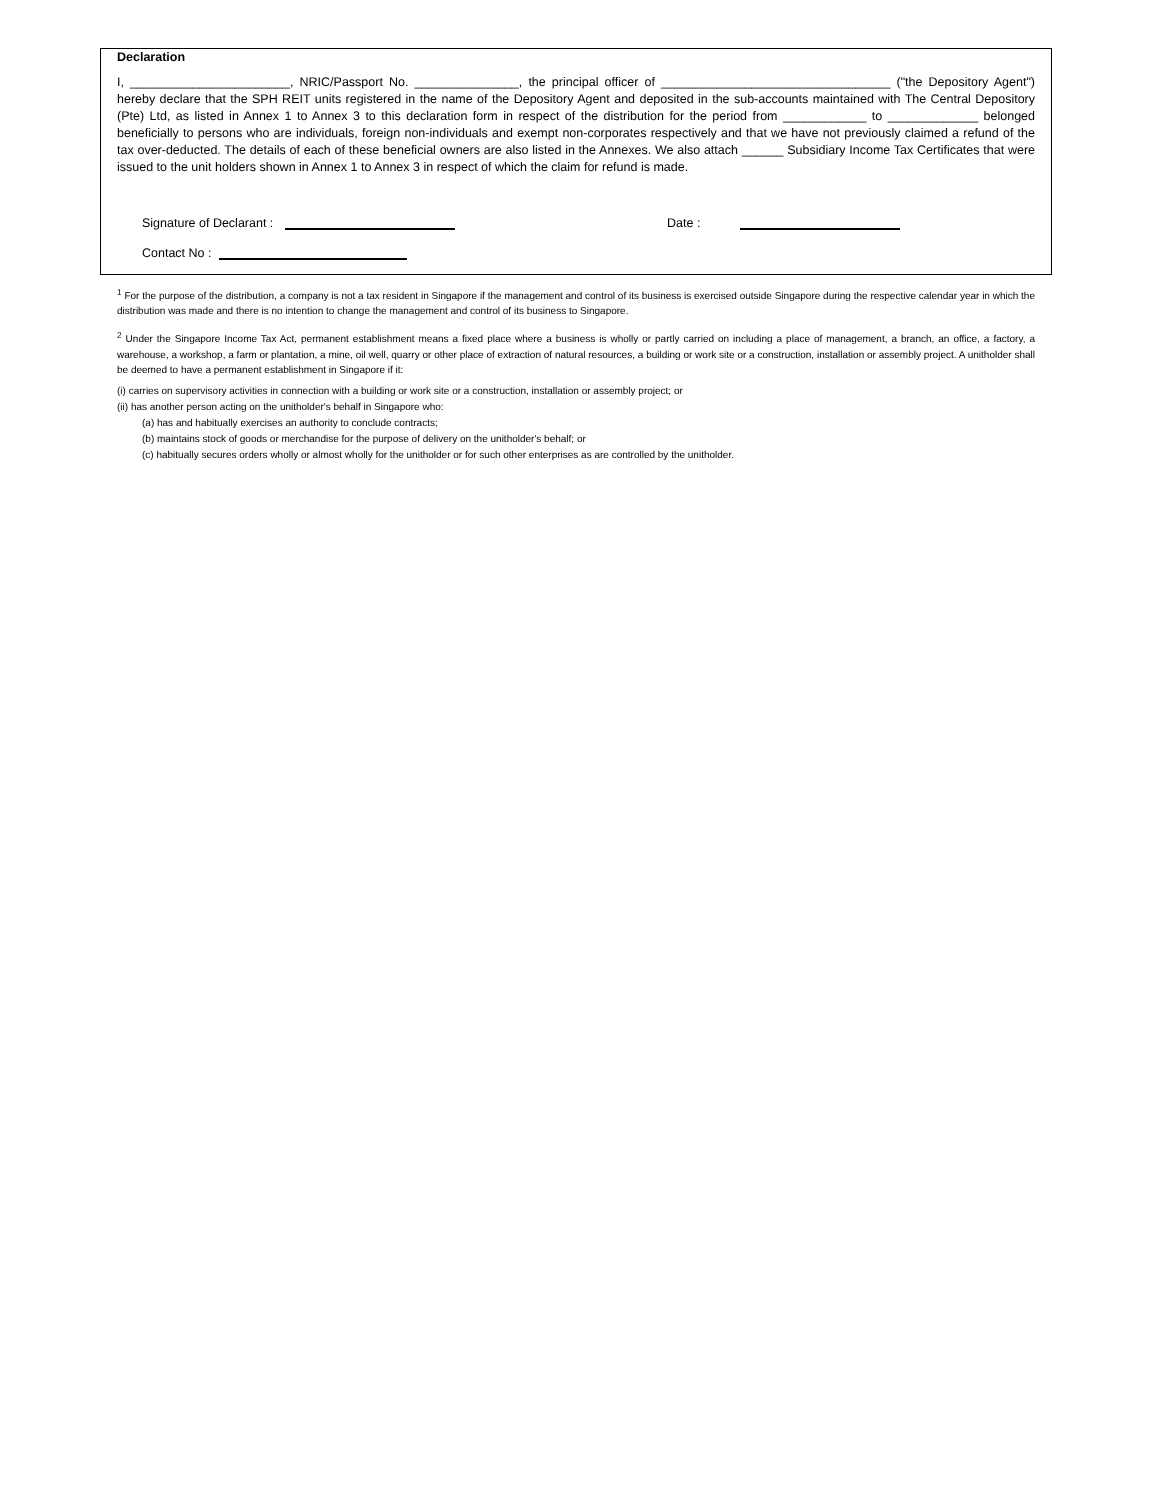Declaration
I, _______________________, NRIC/Passport No. _______________, the principal officer of _________________________________ ("the Depository Agent") hereby declare that the SPH REIT units registered in the name of the Depository Agent and deposited in the sub-accounts maintained with The Central Depository (Pte) Ltd, as listed in Annex 1 to Annex 3 to this declaration form in respect of the distribution for the period from ____________ to _____________ belonged beneficially to persons who are individuals, foreign non-individuals and exempt non-corporates respectively and that we have not previously claimed a refund of the tax over-deducted. The details of each of these beneficial owners are also listed in the Annexes. We also attach ______ Subsidiary Income Tax Certificates that were issued to the unit holders shown in Annex 1 to Annex 3 in respect of which the claim for refund is made.
Signature of Declarant : Date :
Contact No :
<sup>1</sup> For the purpose of the distribution, a company is not a tax resident in Singapore if the management and control of its business is exercised outside Singapore during the respective calendar year in which the distribution was made and there is no intention to change the management and control of its business to Singapore.
<sup>2</sup> Under the Singapore Income Tax Act, permanent establishment means a fixed place where a business is wholly or partly carried on including a place of management, a branch, an office, a factory, a warehouse, a workshop, a farm or plantation, a mine, oil well, quarry or other place of extraction of natural resources, a building or work site or a construction, installation or assembly project. A unitholder shall be deemed to have a permanent establishment in Singapore if it:
(i) carries on supervisory activities in connection with a building or work site or a construction, installation or assembly project; or
(ii) has another person acting on the unitholder's behalf in Singapore who:
(a) has and habitually exercises an authority to conclude contracts;
(b) maintains stock of goods or merchandise for the purpose of delivery on the unitholder's behalf; or
(c) habitually secures orders wholly or almost wholly for the unitholder or for such other enterprises as are controlled by the unitholder.